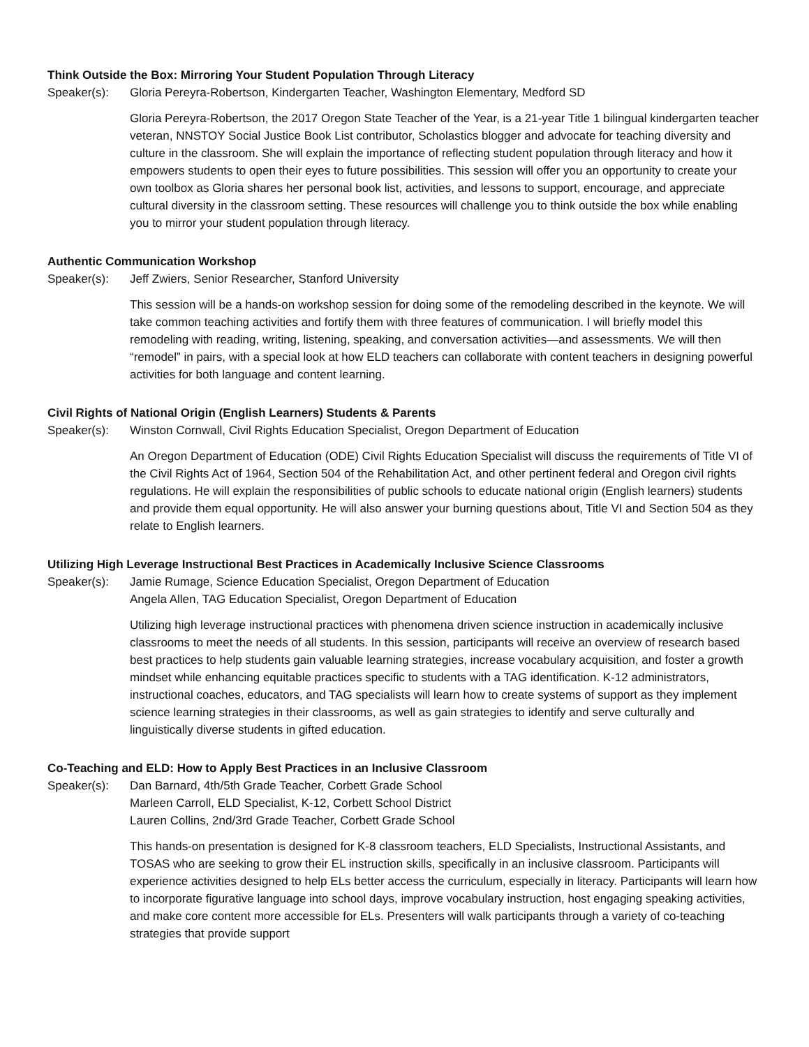Think Outside the Box: Mirroring Your Student Population Through Literacy
Speaker(s): Gloria Pereyra-Robertson, Kindergarten Teacher, Washington Elementary, Medford SD
Gloria Pereyra-Robertson, the 2017 Oregon State Teacher of the Year, is a 21-year Title 1 bilingual kindergarten teacher veteran, NNSTOY Social Justice Book List contributor, Scholastics blogger and advocate for teaching diversity and culture in the classroom. She will explain the importance of reflecting student population through literacy and how it empowers students to open their eyes to future possibilities. This session will offer you an opportunity to create your own toolbox as Gloria shares her personal book list, activities, and lessons to support, encourage, and appreciate cultural diversity in the classroom setting. These resources will challenge you to think outside the box while enabling you to mirror your student population through literacy.
Authentic Communication Workshop
Speaker(s): Jeff Zwiers, Senior Researcher, Stanford University
This session will be a hands-on workshop session for doing some of the remodeling described in the keynote. We will take common teaching activities and fortify them with three features of communication. I will briefly model this remodeling with reading, writing, listening, speaking, and conversation activities—and assessments. We will then “remodel” in pairs, with a special look at how ELD teachers can collaborate with content teachers in designing powerful activities for both language and content learning.
Civil Rights of National Origin (English Learners) Students & Parents
Speaker(s): Winston Cornwall, Civil Rights Education Specialist, Oregon Department of Education
An Oregon Department of Education (ODE) Civil Rights Education Specialist will discuss the requirements of Title VI of the Civil Rights Act of 1964, Section 504 of the Rehabilitation Act, and other pertinent federal and Oregon civil rights regulations. He will explain the responsibilities of public schools to educate national origin (English learners) students and provide them equal opportunity. He will also answer your burning questions about, Title VI and Section 504 as they relate to English learners.
Utilizing High Leverage Instructional Best Practices in Academically Inclusive Science Classrooms
Speaker(s): Jamie Rumage, Science Education Specialist, Oregon Department of Education
Angela Allen, TAG Education Specialist, Oregon Department of Education
Utilizing high leverage instructional practices with phenomena driven science instruction in academically inclusive classrooms to meet the needs of all students. In this session, participants will receive an overview of research based best practices to help students gain valuable learning strategies, increase vocabulary acquisition, and foster a growth mindset while enhancing equitable practices specific to students with a TAG identification. K-12 administrators, instructional coaches, educators, and TAG specialists will learn how to create systems of support as they implement science learning strategies in their classrooms, as well as gain strategies to identify and serve culturally and linguistically diverse students in gifted education.
Co-Teaching and ELD: How to Apply Best Practices in an Inclusive Classroom
Speaker(s): Dan Barnard, 4th/5th Grade Teacher, Corbett Grade School
Marleen Carroll, ELD Specialist, K-12, Corbett School District
Lauren Collins, 2nd/3rd Grade Teacher, Corbett Grade School
This hands-on presentation is designed for K-8 classroom teachers, ELD Specialists, Instructional Assistants, and TOSAS who are seeking to grow their EL instruction skills, specifically in an inclusive classroom. Participants will experience activities designed to help ELs better access the curriculum, especially in literacy. Participants will learn how to incorporate figurative language into school days, improve vocabulary instruction, host engaging speaking activities, and make core content more accessible for ELs. Presenters will walk participants through a variety of co-teaching strategies that provide support